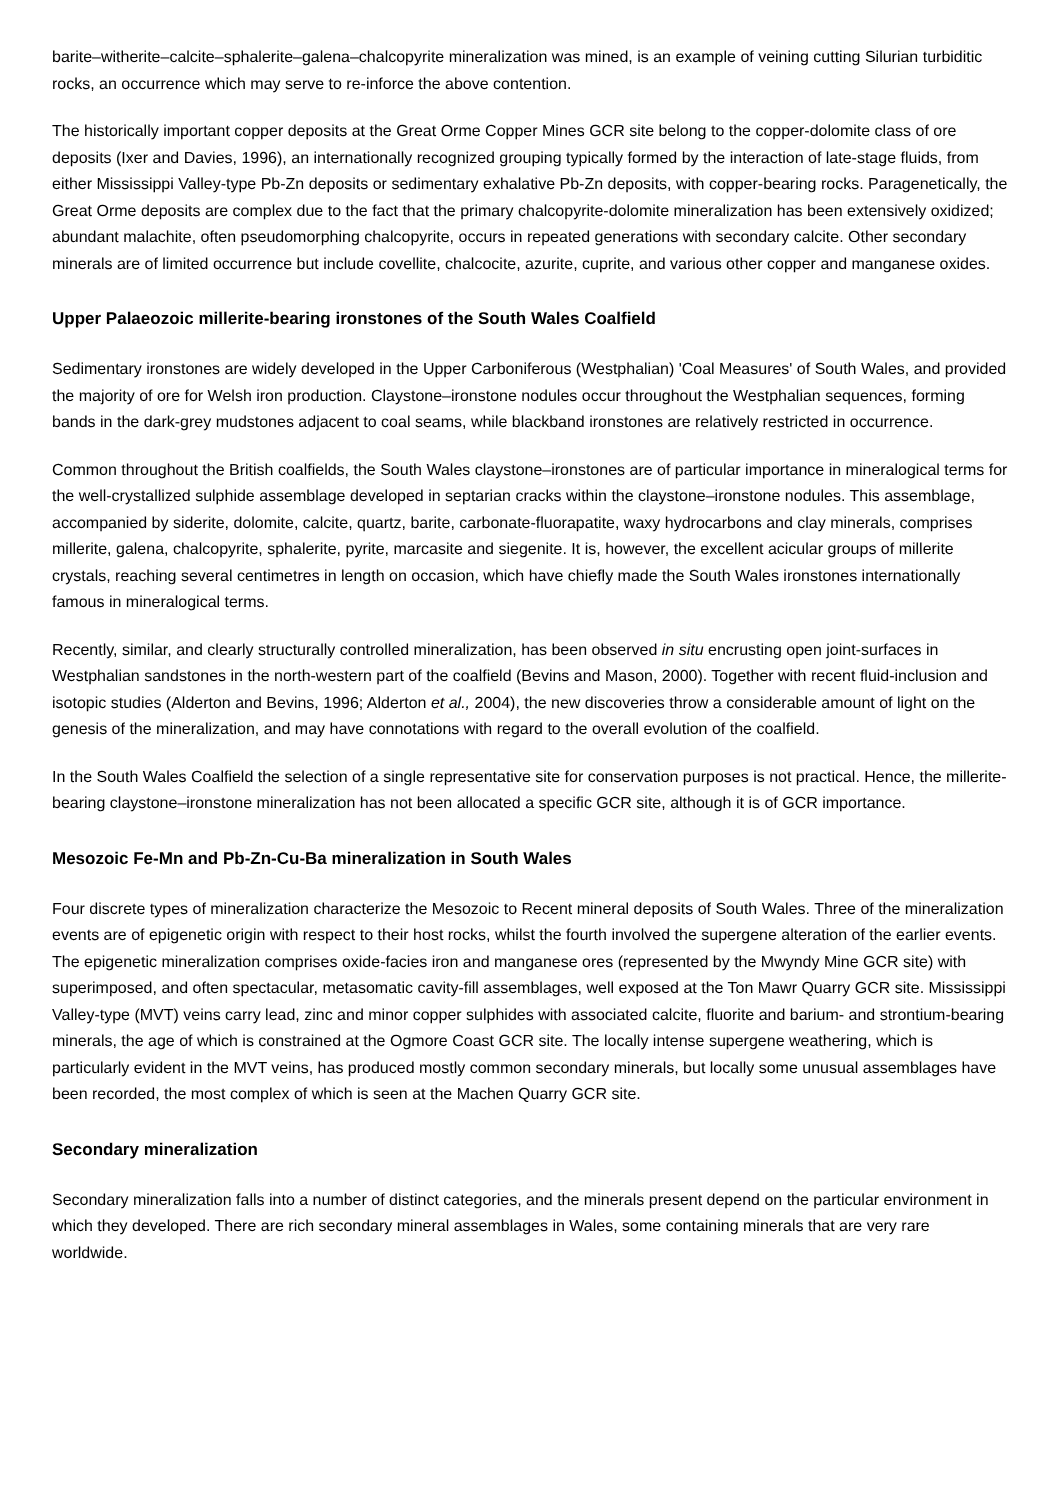barite–witherite–calcite–sphalerite–galena–chalcopyrite mineralization was mined, is an example of veining cutting Silurian turbiditic rocks, an occurrence which may serve to re-inforce the above contention.
The historically important copper deposits at the Great Orme Copper Mines GCR site belong to the copper-dolomite class of ore deposits (Ixer and Davies, 1996), an internationally recognized grouping typically formed by the interaction of late-stage fluids, from either Mississippi Valley-type Pb-Zn deposits or sedimentary exhalative Pb-Zn deposits, with copper-bearing rocks. Paragenetically, the Great Orme deposits are complex due to the fact that the primary chalcopyrite-dolomite mineralization has been extensively oxidized; abundant malachite, often pseudomorphing chalcopyrite, occurs in repeated generations with secondary calcite. Other secondary minerals are of limited occurrence but include covellite, chalcocite, azurite, cuprite, and various other copper and manganese oxides.
Upper Palaeozoic millerite-bearing ironstones of the South Wales Coalfield
Sedimentary ironstones are widely developed in the Upper Carboniferous (Westphalian) 'Coal Measures' of South Wales, and provided the majority of ore for Welsh iron production. Claystone–ironstone nodules occur throughout the Westphalian sequences, forming bands in the dark-grey mudstones adjacent to coal seams, while blackband ironstones are relatively restricted in occurrence.
Common throughout the British coalfields, the South Wales claystone–ironstones are of particular importance in mineralogical terms for the well-crystallized sulphide assemblage developed in septarian cracks within the claystone–ironstone nodules. This assemblage, accompanied by siderite, dolomite, calcite, quartz, barite, carbonate-fluorapatite, waxy hydrocarbons and clay minerals, comprises millerite, galena, chalcopyrite, sphalerite, pyrite, marcasite and siegenite. It is, however, the excellent acicular groups of millerite crystals, reaching several centimetres in length on occasion, which have chiefly made the South Wales ironstones internationally famous in mineralogical terms.
Recently, similar, and clearly structurally controlled mineralization, has been observed in situ encrusting open joint-surfaces in Westphalian sandstones in the north-western part of the coalfield (Bevins and Mason, 2000). Together with recent fluid-inclusion and isotopic studies (Alderton and Bevins, 1996; Alderton et al., 2004), the new discoveries throw a considerable amount of light on the genesis of the mineralization, and may have connotations with regard to the overall evolution of the coalfield.
In the South Wales Coalfield the selection of a single representative site for conservation purposes is not practical. Hence, the millerite-bearing claystone–ironstone mineralization has not been allocated a specific GCR site, although it is of GCR importance.
Mesozoic Fe-Mn and Pb-Zn-Cu-Ba mineralization in South Wales
Four discrete types of mineralization characterize the Mesozoic to Recent mineral deposits of South Wales. Three of the mineralization events are of epigenetic origin with respect to their host rocks, whilst the fourth involved the supergene alteration of the earlier events. The epigenetic mineralization comprises oxide-facies iron and manganese ores (represented by the Mwyndy Mine GCR site) with superimposed, and often spectacular, metasomatic cavity-fill assemblages, well exposed at the Ton Mawr Quarry GCR site. Mississippi Valley-type (MVT) veins carry lead, zinc and minor copper sulphides with associated calcite, fluorite and barium- and strontium-bearing minerals, the age of which is constrained at the Ogmore Coast GCR site. The locally intense supergene weathering, which is particularly evident in the MVT veins, has produced mostly common secondary minerals, but locally some unusual assemblages have been recorded, the most complex of which is seen at the Machen Quarry GCR site.
Secondary mineralization
Secondary mineralization falls into a number of distinct categories, and the minerals present depend on the particular environment in which they developed. There are rich secondary mineral assemblages in Wales, some containing minerals that are very rare worldwide.